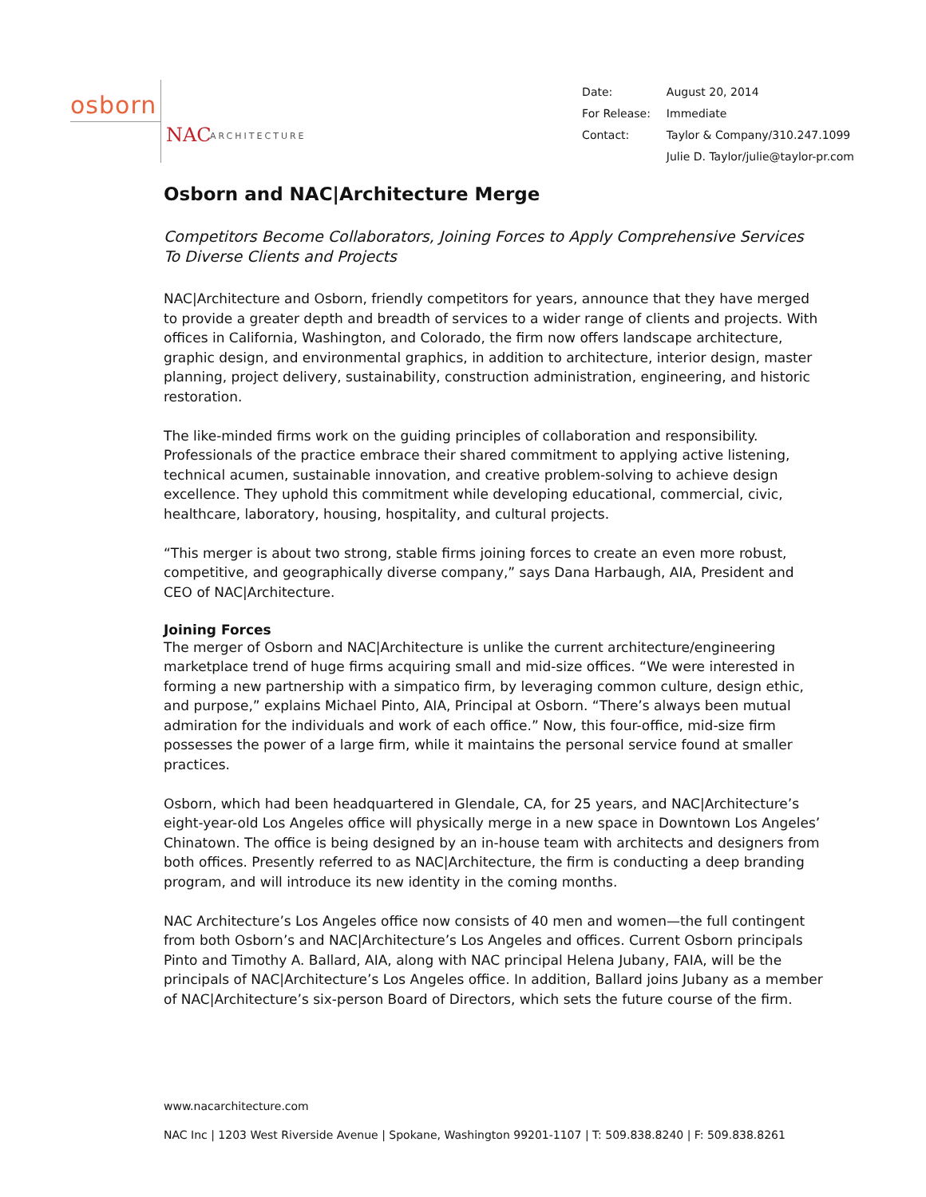osborn
NAC ARCHITECTURE
| Date: | August 20, 2014 |
| For Release: | Immediate |
| Contact: | Taylor & Company/310.247.1099 |
| | Julie D. Taylor/julie@taylor-pr.com |
Osborn and NAC|Architecture Merge
Competitors Become Collaborators, Joining Forces to Apply Comprehensive Services
To Diverse Clients and Projects
NAC|Architecture and Osborn, friendly competitors for years, announce that they have merged to provide a greater depth and breadth of services to a wider range of clients and projects. With offices in California, Washington, and Colorado, the firm now offers landscape architecture, graphic design, and environmental graphics, in addition to architecture, interior design, master planning, project delivery, sustainability, construction administration, engineering, and historic restoration.
The like-minded firms work on the guiding principles of collaboration and responsibility. Professionals of the practice embrace their shared commitment to applying active listening, technical acumen, sustainable innovation, and creative problem-solving to achieve design excellence. They uphold this commitment while developing educational, commercial, civic, healthcare, laboratory, housing, hospitality, and cultural projects.
“This merger is about two strong, stable firms joining forces to create an even more robust, competitive, and geographically diverse company,” says Dana Harbaugh, AIA, President and CEO of NAC|Architecture.
Joining Forces
The merger of Osborn and NAC|Architecture is unlike the current architecture/engineering marketplace trend of huge firms acquiring small and mid-size offices. “We were interested in forming a new partnership with a simpatico firm, by leveraging common culture, design ethic, and purpose,” explains Michael Pinto, AIA, Principal at Osborn. “There’s always been mutual admiration for the individuals and work of each office.” Now, this four-office, mid-size firm possesses the power of a large firm, while it maintains the personal service found at smaller practices.
Osborn, which had been headquartered in Glendale, CA, for 25 years, and NAC|Architecture’s eight-year-old Los Angeles office will physically merge in a new space in Downtown Los Angeles’ Chinatown. The office is being designed by an in-house team with architects and designers from both offices. Presently referred to as NAC|Architecture, the firm is conducting a deep branding program, and will introduce its new identity in the coming months.
NAC Architecture’s Los Angeles office now consists of 40 men and women—the full contingent from both Osborn’s and NAC|Architecture’s Los Angeles and offices. Current Osborn principals Pinto and Timothy A. Ballard, AIA, along with NAC principal Helena Jubany, FAIA, will be the principals of NAC|Architecture’s Los Angeles office. In addition, Ballard joins Jubany as a member of NAC|Architecture’s six-person Board of Directors, which sets the future course of the firm.
www.nacarchitecture.com
NAC Inc | 1203 West Riverside Avenue | Spokane, Washington 99201-1107 | T: 509.838.8240 | F: 509.838.8261